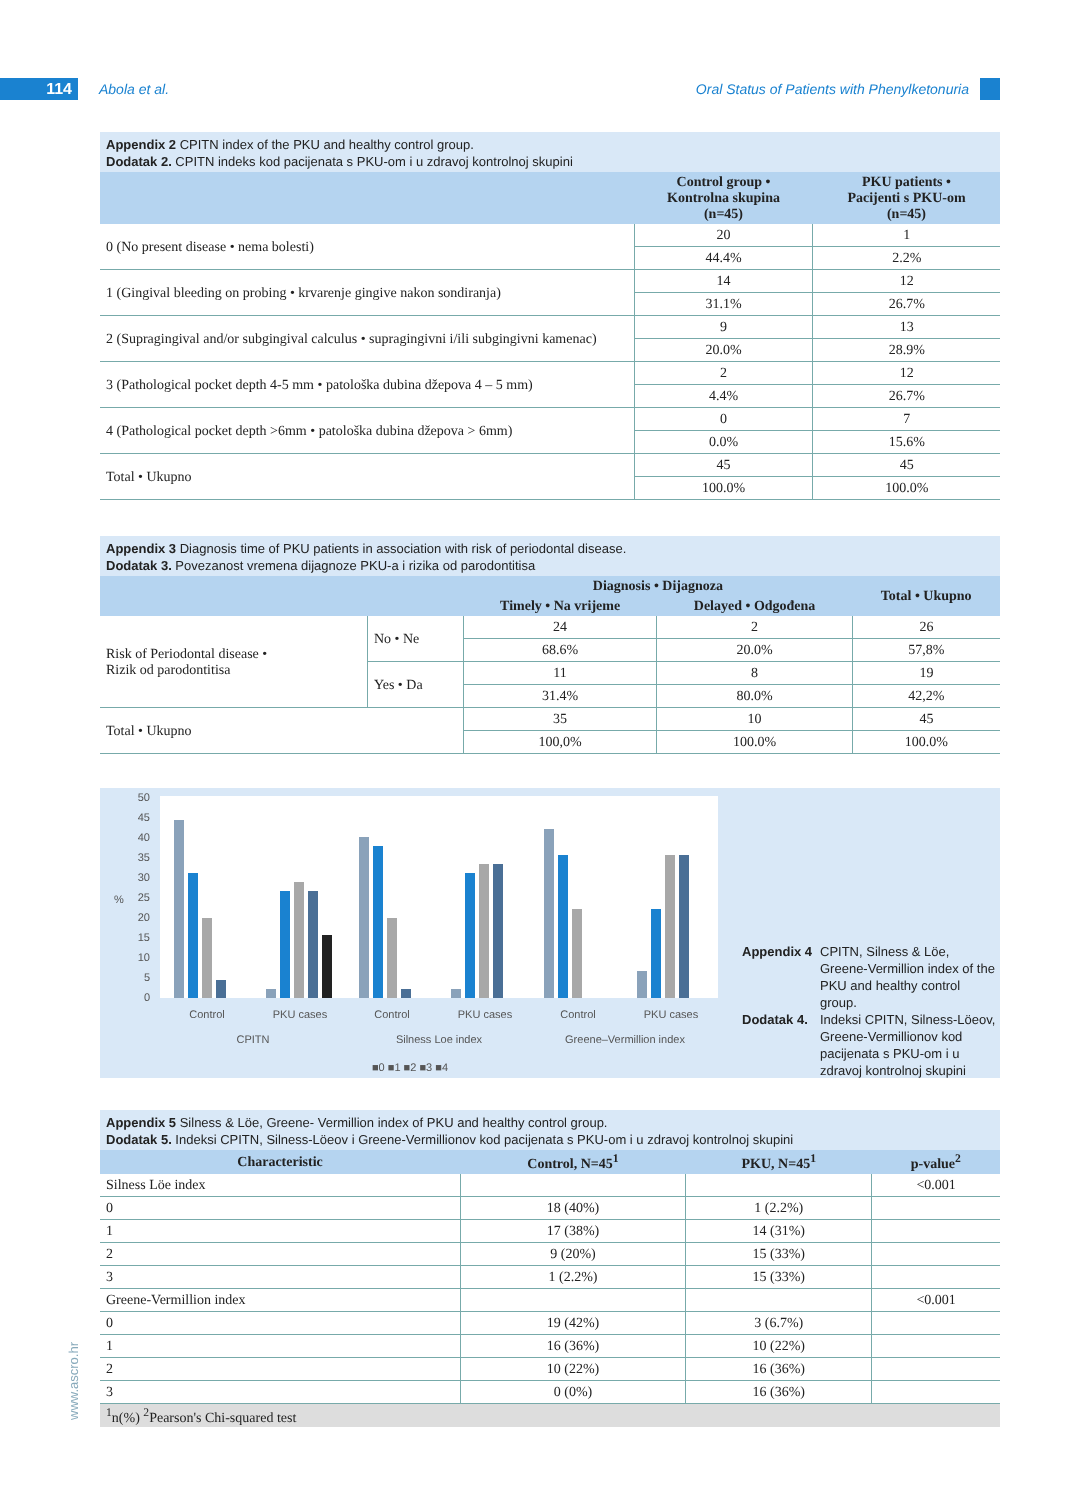114 Abola et al.
Oral Status of Patients with Phenylketonuria
Appendix 2 CPITN index of the PKU and healthy control group.
Dodatak 2. CPITN indeks kod pacijenata s PKU-om i u zdravoj kontrolnoj skupini
| | Control group • Kontrolna skupina (n=45) | PKU patients • Pacijenti s PKU-om (n=45) |
| --- | --- | --- |
| 0 (No present disease • nema bolesti) | 20 | 1 |
| | 44.4% | 2.2% |
| 1 (Gingival bleeding on probing • krvarenje gingive nakon sondiranja) | 14 | 12 |
| | 31.1% | 26.7% |
| 2 (Supragingival and/or subgingival calculus • supragingivni i/ili subgingivni kamenac) | 9 | 13 |
| | 20.0% | 28.9% |
| 3 (Pathological pocket depth 4-5 mm • patološka dubina džepova 4 – 5 mm) | 2 | 12 |
| | 4.4% | 26.7% |
| 4 (Pathological pocket depth >6mm • patološka dubina džepova > 6mm) | 0 | 7 |
| | 0.0% | 15.6% |
| Total • Ukupno | 45 | 45 |
| | 100.0% | 100.0% |
Appendix 3 Diagnosis time of PKU patients in association with risk of periodontal disease.
Dodatak 3. Povezanost vremena dijagnoze PKU-a i rizika od parodontitisa
| | | Diagnosis • Dijagnoza | | Total • Ukupno |
| --- | --- | --- | --- | --- |
| | | Timely • Na vrijeme | Delayed • Odgođena | |
| Risk of Periodontal disease • Rizik od parodontitisa | No • Ne | 24 | 2 | 26 |
| | | 68.6% | 20.0% | 57,8% |
| | Yes • Da | 11 | 8 | 19 |
| | | 31.4% | 80.0% | 42,2% |
| Total • Ukupno | | 35 | 10 | 45 |
| | | 100,0% | 100.0% | 100.0% |
50
45
40
35
30
25
20
15
10
5
0
%
Control
PKU cases
Control
PKU cases
Control
PKU cases
CPITN
Silness Loe index
Greene–Vermillion index
■0 ■1 ■2 ■3 ■4
Appendix 4 CPITN, Silness & Löe, Greene-Vermillion index of the PKU and healthy control group. Dodatak 4. Indeksi CPITN, Silness-Löeov, Greene-Vermillionov kod pacijenata s PKU-om i u zdravoj kontrolnoj skupini
Appendix 5 Silness & Löe, Greene- Vermillion index of PKU and healthy control group.
Dodatak 5. Indeksi CPITN, Silness-Löeov i Greene-Vermillionov kod pacijenata s PKU-om i u zdravoj kontrolnoj skupini
| Characteristic | Control, N=45<sup>1</sup> | PKU, N=45<sup>1</sup> | p-value<sup>2</sup> |
| --- | --- | --- | --- |
| Silness Löe index | | | <0.001 |
| 0 | 18 (40%) | 1 (2.2%) | |
| 1 | 17 (38%) | 14 (31%) | |
| 2 | 9 (20%) | 15 (33%) | |
| 3 | 1 (2.2%) | 15 (33%) | |
| Greene-Vermillion index | | | <0.001 |
| 0 | 19 (42%) | 3 (6.7%) | |
| 1 | 16 (36%) | 10 (22%) | |
| 2 | 10 (22%) | 16 (36%) | |
| 3 | 0 (0%) | 16 (36%) | |
| <sup>1</sup> n(%) <sup>2</sup>Pearson's Chi-squared test | | | |
www.ascro.hr